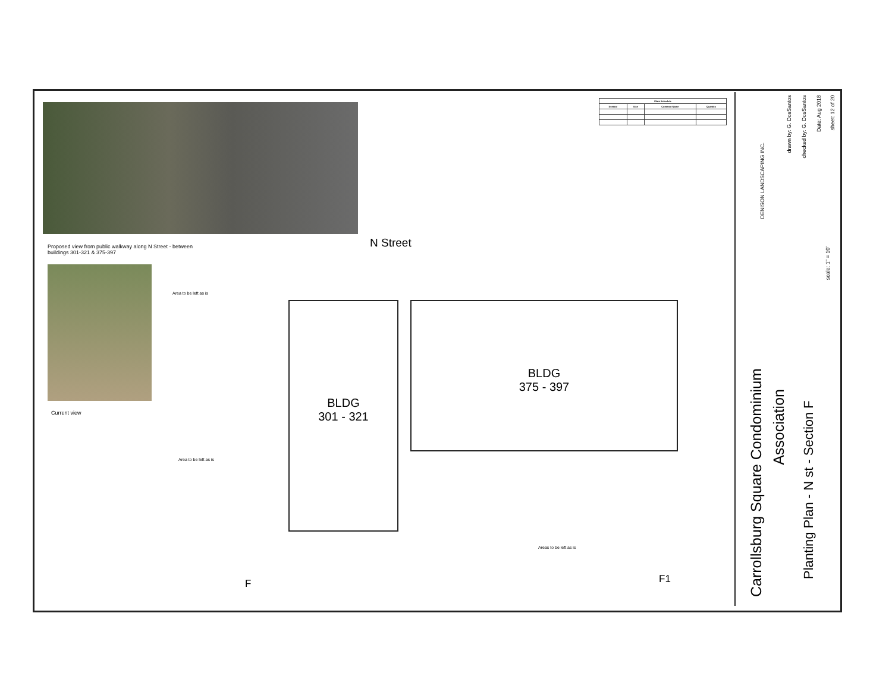Proposed view from public walkway along N Street - between buildings 301-321 & 375-397
Current view
N Street
Area to be left as is
BLDG
301 - 321
BLDG
375 - 397
Area to be left as is
Areas to be left as is
F F1
| Plant Schedule | | | |
| --- | --- | --- | --- |
| Symbol | Size | Common Name | Quantity |
Carrollsburg Square Condominium
Association
Planting Plan - N st - Section F
DENISON LANDSCAPING INC.
drawn by: G. DosSantos
checked by: G. DosSantos
Date: Aug 2018
sheet: 12 of 20
scale: 1" = 10'